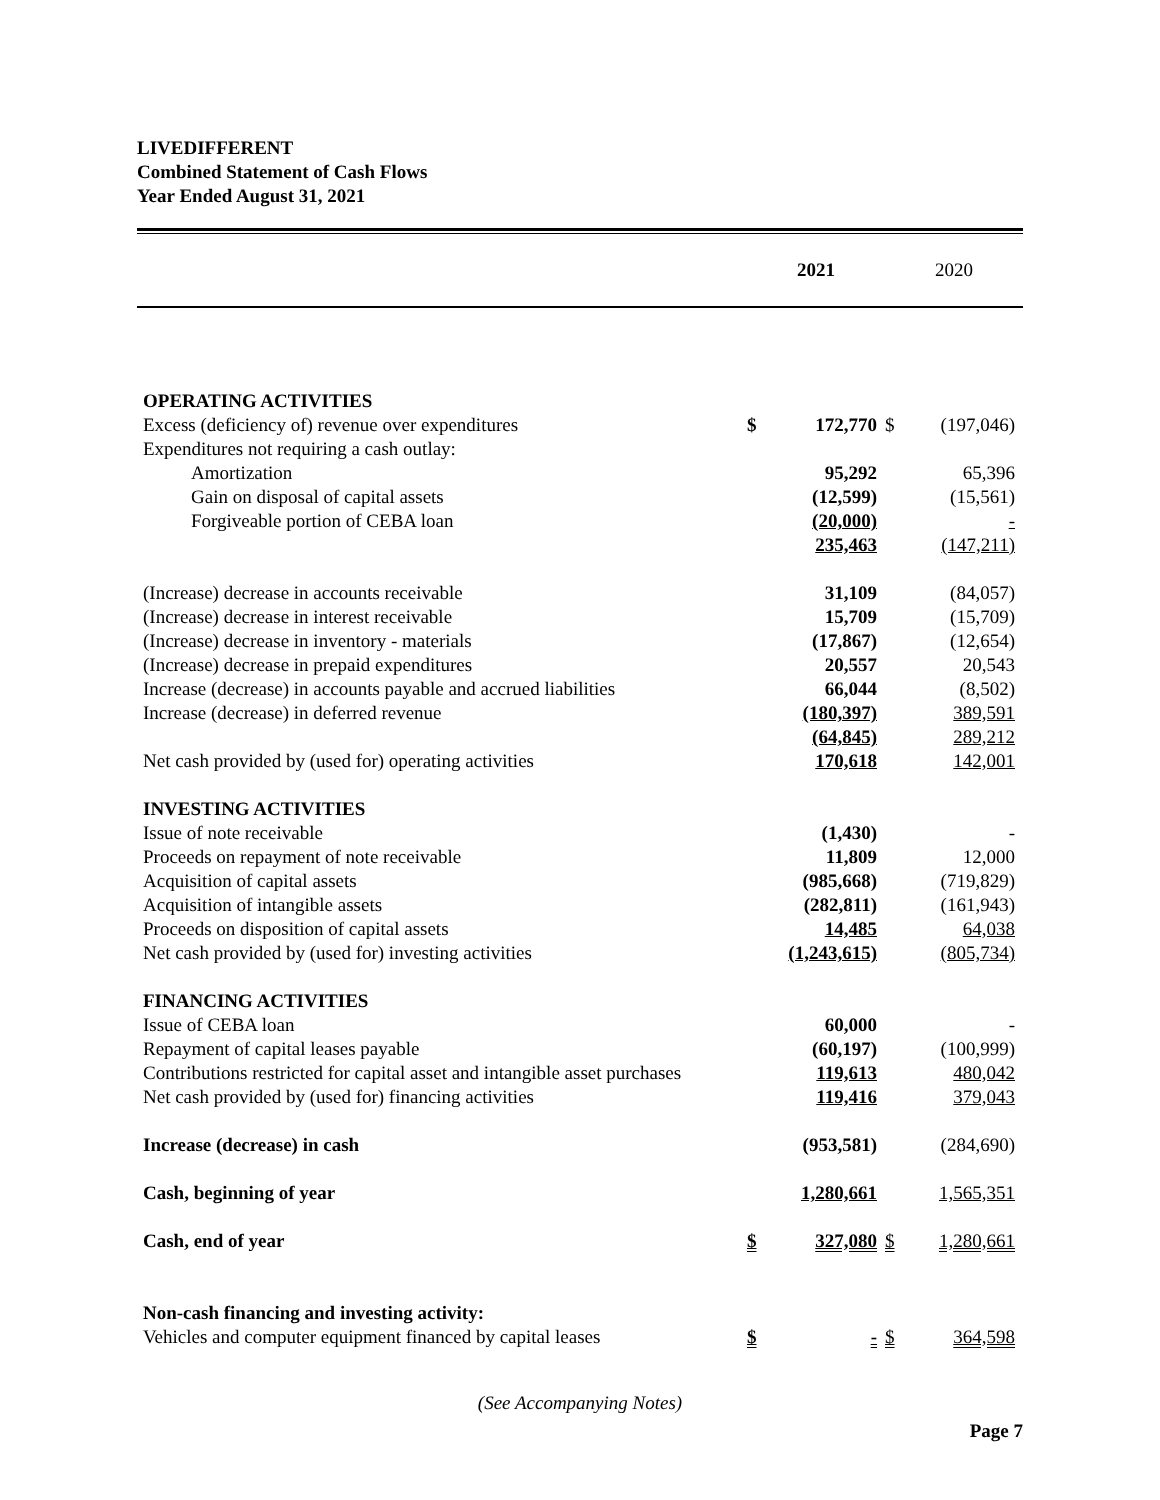LIVEDIFFERENT
Combined Statement of Cash Flows
Year Ended August 31, 2021
| | 2021 | | 2020 | |
| --- | --- | --- | --- | --- |
| OPERATING ACTIVITIES | | | | |
| Excess (deficiency of) revenue over expenditures | $ | 172,770 | $ | (197,046) |
| Expenditures not requiring a cash outlay: | | | | |
| Amortization | | 95,292 | | 65,396 |
| Gain on disposal of capital assets | | (12,599) | | (15,561) |
| Forgiveable portion of CEBA loan | | (20,000) | | - |
| | | 235,463 | | (147,211) |
| (Increase) decrease in accounts receivable | | 31,109 | | (84,057) |
| (Increase) decrease in interest receivable | | 15,709 | | (15,709) |
| (Increase) decrease in inventory - materials | | (17,867) | | (12,654) |
| (Increase) decrease in prepaid expenditures | | 20,557 | | 20,543 |
| Increase (decrease) in accounts payable and accrued liabilities | | 66,044 | | (8,502) |
| Increase (decrease) in deferred revenue | | (180,397) | | 389,591 |
| | | (64,845) | | 289,212 |
| Net cash provided by (used for) operating activities | | 170,618 | | 142,001 |
| INVESTING ACTIVITIES | | | | |
| Issue of note receivable | | (1,430) | | - |
| Proceeds on repayment of note receivable | | 11,809 | | 12,000 |
| Acquisition of capital assets | | (985,668) | | (719,829) |
| Acquisition of intangible assets | | (282,811) | | (161,943) |
| Proceeds on disposition of capital assets | | 14,485 | | 64,038 |
| Net cash provided by (used for) investing activities | | (1,243,615) | | (805,734) |
| FINANCING ACTIVITIES | | | | |
| Issue of CEBA loan | | 60,000 | | - |
| Repayment of capital leases payable | | (60,197) | | (100,999) |
| Contributions restricted for capital asset and intangible asset purchases | | 119,613 | | 480,042 |
| Net cash provided by (used for) financing activities | | 119,416 | | 379,043 |
| Increase (decrease) in cash | | (953,581) | | (284,690) |
| Cash, beginning of year | | 1,280,661 | | 1,565,351 |
| Cash, end of year | $ | 327,080 | $ | 1,280,661 |
| Non-cash financing and investing activity: | | | | |
| Vehicles and computer equipment financed by capital leases | $ | - | $ | 364,598 |
(See Accompanying Notes)
Page 7